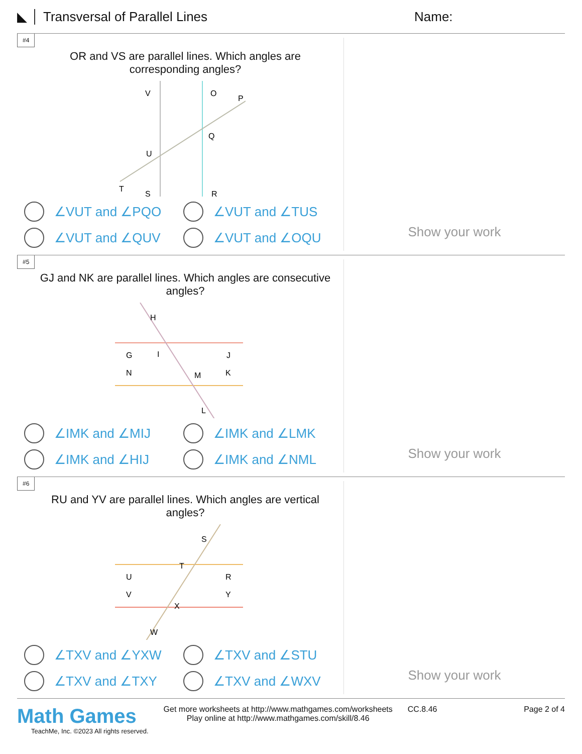◣ Transversal of Parallel Lines Name:
#4
OR and VS are parallel lines. Which angles are corresponding angles?
V
O
P
Q
U
T
S
R
∠VUT and ∠PQO
∠VUT and ∠TUS
∠VUT and ∠QUV
∠VUT and ∠OQU
Show your work
#5
GJ and NK are parallel lines. Which angles are consecutive angles?
H
G
I
J
N
M
K
L
∠IMK and ∠MIJ
∠IMK and ∠LMK
∠IMK and ∠HIJ
∠IMK and ∠NML
Show your work
#6
RU and YV are parallel lines. Which angles are vertical angles?
S
T
U
R
V
Y
X
W
∠TXV and ∠YXW
∠TXV and ∠STU
∠TXV and ∠TXY
∠TXV and ∠WXV
Show your work
Math Games
TeachMe, Inc. ©2023 All rights reserved.
Get more worksheets at http://www.mathgames.com/worksheets
Play online at http://www.mathgames.com/skill/8.46
CC.8.46 Page 2 of 4